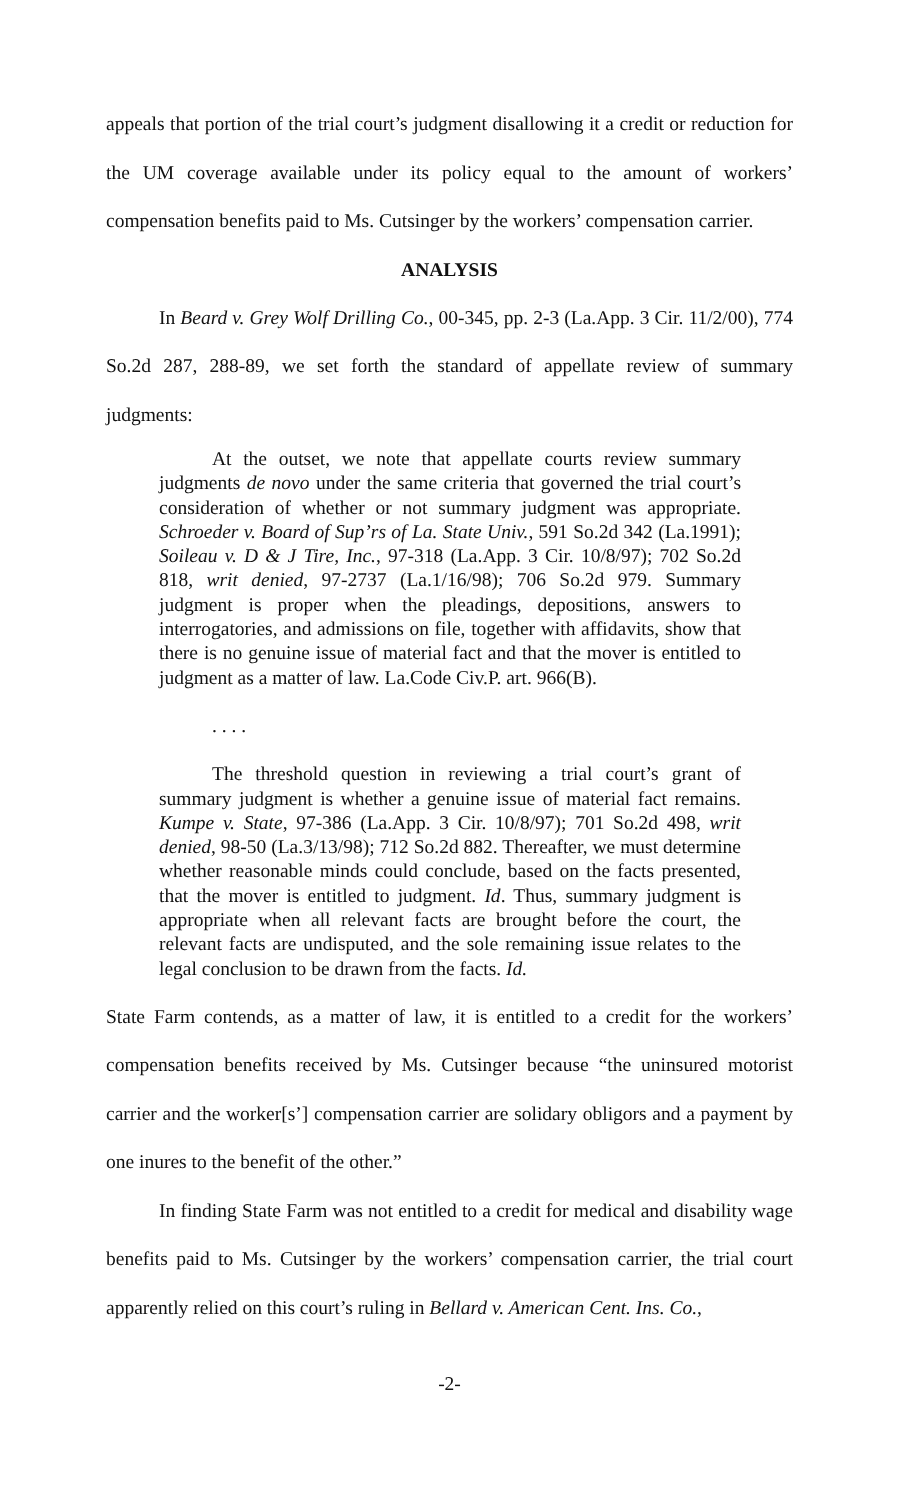appeals that portion of the trial court’s judgment disallowing it a credit or reduction for the UM coverage available under its policy equal to the amount of workers’ compensation benefits paid to Ms. Cutsinger by the workers’ compensation carrier.
ANALYSIS
In Beard v. Grey Wolf Drilling Co., 00-345, pp. 2-3 (La.App. 3 Cir. 11/2/00), 774 So.2d 287, 288-89, we set forth the standard of appellate review of summary judgments:
At the outset, we note that appellate courts review summary judgments de novo under the same criteria that governed the trial court’s consideration of whether or not summary judgment was appropriate. Schroeder v. Board of Sup’rs of La. State Univ., 591 So.2d 342 (La.1991); Soileau v. D & J Tire, Inc., 97-318 (La.App. 3 Cir. 10/8/97); 702 So.2d 818, writ denied, 97-2737 (La.1/16/98); 706 So.2d 979. Summary judgment is proper when the pleadings, depositions, answers to interrogatories, and admissions on file, together with affidavits, show that there is no genuine issue of material fact and that the mover is entitled to judgment as a matter of law. La.Code Civ.P. art. 966(B).
. . . .
The threshold question in reviewing a trial court’s grant of summary judgment is whether a genuine issue of material fact remains. Kumpe v. State, 97-386 (La.App. 3 Cir. 10/8/97); 701 So.2d 498, writ denied, 98-50 (La.3/13/98); 712 So.2d 882. Thereafter, we must determine whether reasonable minds could conclude, based on the facts presented, that the mover is entitled to judgment. Id. Thus, summary judgment is appropriate when all relevant facts are brought before the court, the relevant facts are undisputed, and the sole remaining issue relates to the legal conclusion to be drawn from the facts. Id.
State Farm contends, as a matter of law, it is entitled to a credit for the workers’ compensation benefits received by Ms. Cutsinger because “the uninsured motorist carrier and the worker[s’] compensation carrier are solidary obligors and a payment by one inures to the benefit of the other.”
In finding State Farm was not entitled to a credit for medical and disability wage benefits paid to Ms. Cutsinger by the workers’ compensation carrier, the trial court apparently relied on this court’s ruling in Bellard v. American Cent. Ins. Co.,
-2-